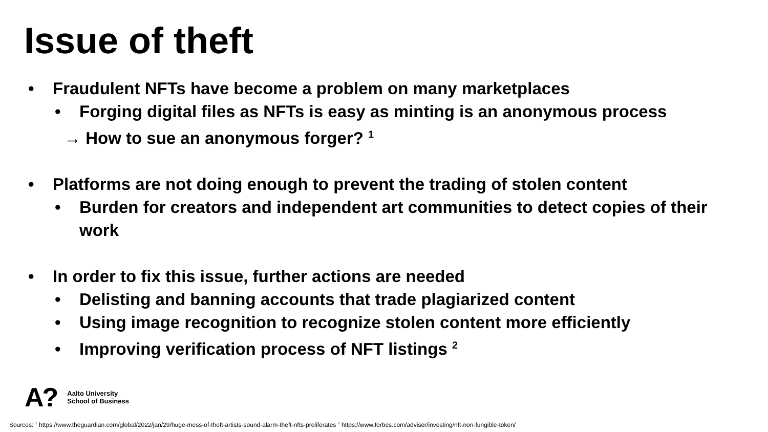Issue of theft
• Fraudulent NFTs have become a problem on many marketplaces
• Forging digital files as NFTs is easy as minting is an anonymous process
→ How to sue an anonymous forger? <sup>1</sup>
• Platforms are not doing enough to prevent the trading of stolen content
• Burden for creators and independent art communities to detect copies of their work
• In order to fix this issue, further actions are needed
• Delisting and banning accounts that trade plagiarized content
• Using image recognition to recognize stolen content more efficiently
• Improving verification process of NFT listings <sup>2</sup>
A?
Aalto University
School of Business
Sources: <sup>1</sup> https://www.theguardian.com/global/2022/jan/29/huge-mess-of-theft-artists-sound-alarm-theft-nfts-proliferates <sup>2</sup> https://www.forbes.com/advisor/investing/nft-non-fungible-token/